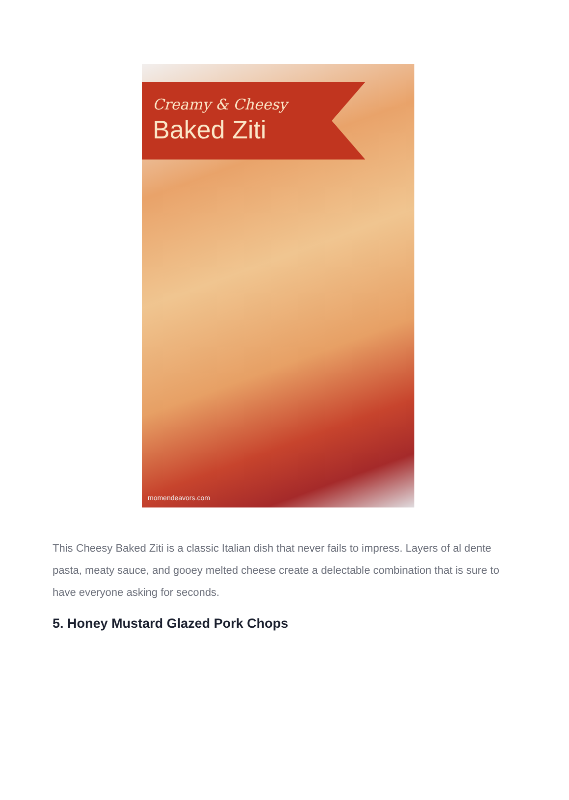Creamy & Cheesy
Baked Ziti
momendeavors.com
This Cheesy Baked Ziti is a classic Italian dish that never fails to impress. Layers of al dente pasta, meaty sauce, and gooey melted cheese create a delectable combination that is sure to have everyone asking for seconds.
5. Honey Mustard Glazed Pork Chops